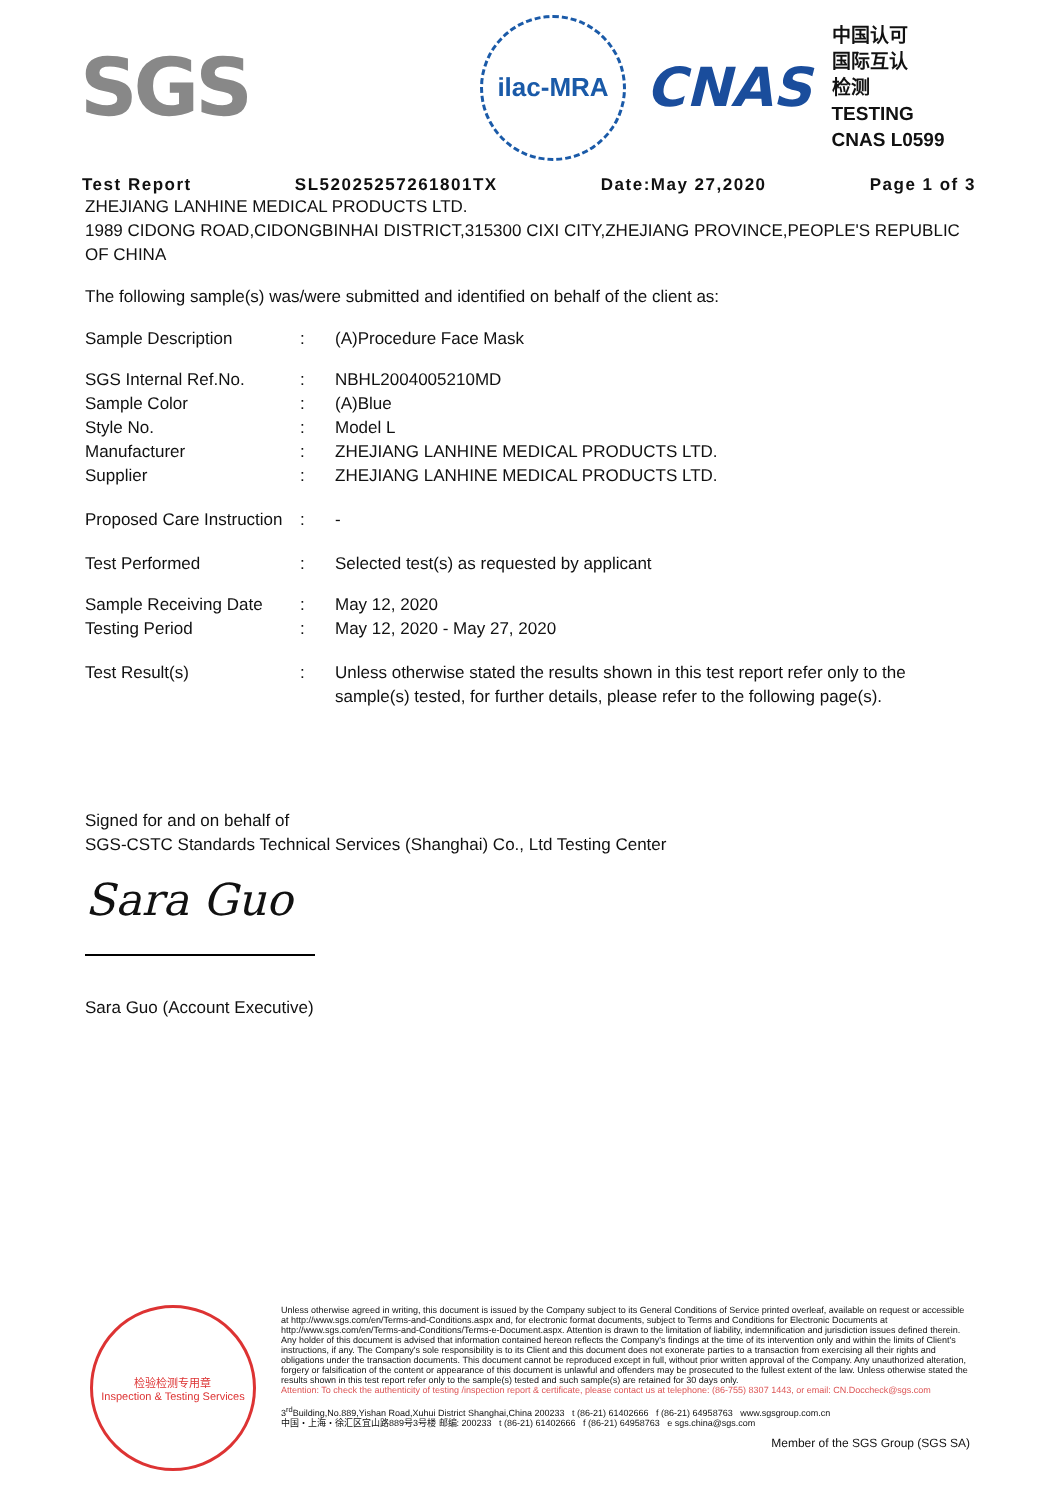SGS
ilac-MRA
CNAS
中国认可
国际互认
检测
TESTING
CNAS L0599
Test Report SL52025257261801TX Date:May 27,2020 Page 1 of 3
ZHEJIANG LANHINE MEDICAL PRODUCTS LTD.
1989 CIDONG ROAD,CIDONGBINHAI DISTRICT,315300 CIXI CITY,ZHEJIANG PROVINCE,PEOPLE'S REPUBLIC OF CHINA
The following sample(s) was/were submitted and identified on behalf of the client as:
| Sample Description | : | (A)Procedure Face Mask |
| SGS Internal Ref.No. | : | NBHL2004005210MD |
| Sample Color | : | (A)Blue |
| Style No. | : | Model L |
| Manufacturer | : | ZHEJIANG LANHINE MEDICAL PRODUCTS LTD. |
| Supplier | : | ZHEJIANG LANHINE MEDICAL PRODUCTS LTD. |
| Proposed Care Instruction | : | - |
| Test Performed | : | Selected test(s) as requested by applicant |
| Sample Receiving Date | : | May 12, 2020 |
| Testing Period | : | May 12, 2020 - May 27, 2020 |
| Test Result(s) | : | Unless otherwise stated the results shown in this test report refer only to the sample(s) tested, for further details, please refer to the following page(s). |
Signed for and on behalf of
SGS-CSTC Standards Technical Services (Shanghai) Co., Ltd Testing Center
Sara Guo
Sara Guo (Account Executive)
检验检测专用章
Inspection & Testing Services
Unless otherwise agreed in writing, this document is issued by the Company subject to its General Conditions of Service printed overleaf, available on request or accessible at http://www.sgs.com/en/Terms-and-Conditions.aspx and, for electronic format documents, subject to Terms and Conditions for Electronic Documents at http://www.sgs.com/en/Terms-and-Conditions/Terms-e-Document.aspx. Attention is drawn to the limitation of liability, indemnification and jurisdiction issues defined therein. Any holder of this document is advised that information contained hereon reflects the Company's findings at the time of its intervention only and within the limits of Client's instructions, if any. The Company's sole responsibility is to its Client and this document does not exonerate parties to a transaction from exercising all their rights and obligations under the transaction documents. This document cannot be reproduced except in full, without prior written approval of the Company. Any unauthorized alteration, forgery or falsification of the content or appearance of this document is unlawful and offenders may be prosecuted to the fullest extent of the law. Unless otherwise stated the results shown in this test report refer only to the sample(s) tested and such sample(s) are retained for 30 days only.
Attention: To check the authenticity of testing /inspection report & certificate, please contact us at telephone: (86-755) 8307 1443, or email: CN.Doccheck@sgs.com
3<sup>rd</sup>Building,No.889,Yishan Road,Xuhui District Shanghai,China 200233 t (86-21) 61402666 f (86-21) 64958763 www.sgsgroup.com.cn
中国・上海・徐汇区宜山路889号3号楼 邮编: 200233 t (86-21) 61402666 f (86-21) 64958763 e sgs.china@sgs.com
Member of the SGS Group (SGS SA)